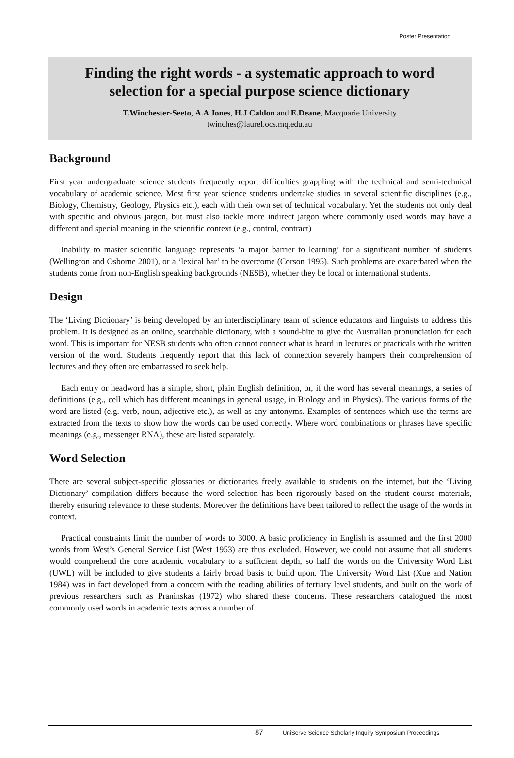Poster Presentation
Finding the right words - a systematic approach to word selection for a special purpose science dictionary
T.Winchester-Seeto, A.A Jones, H.J Caldon and E.Deane, Macquarie University
twinches@laurel.ocs.mq.edu.au
Background
First year undergraduate science students frequently report difficulties grappling with the technical and semi-technical vocabulary of academic science. Most first year science students undertake studies in several scientific disciplines (e.g., Biology, Chemistry, Geology, Physics etc.), each with their own set of technical vocabulary. Yet the students not only deal with specific and obvious jargon, but must also tackle more indirect jargon where commonly used words may have a different and special meaning in the scientific context (e.g., control, contract)
Inability to master scientific language represents ‘a major barrier to learning’ for a significant number of students (Wellington and Osborne 2001), or a ‘lexical bar’ to be overcome (Corson 1995). Such problems are exacerbated when the students come from non-English speaking backgrounds (NESB), whether they be local or international students.
Design
The ‘Living Dictionary’ is being developed by an interdisciplinary team of science educators and linguists to address this problem. It is designed as an online, searchable dictionary, with a sound-bite to give the Australian pronunciation for each word. This is important for NESB students who often cannot connect what is heard in lectures or practicals with the written version of the word. Students frequently report that this lack of connection severely hampers their comprehension of lectures and they often are embarrassed to seek help.
Each entry or headword has a simple, short, plain English definition, or, if the word has several meanings, a series of definitions (e.g., cell which has different meanings in general usage, in Biology and in Physics). The various forms of the word are listed (e.g. verb, noun, adjective etc.), as well as any antonyms. Examples of sentences which use the terms are extracted from the texts to show how the words can be used correctly. Where word combinations or phrases have specific meanings (e.g., messenger RNA), these are listed separately.
Word Selection
There are several subject-specific glossaries or dictionaries freely available to students on the internet, but the ‘Living Dictionary’ compilation differs because the word selection has been rigorously based on the student course materials, thereby ensuring relevance to these students. Moreover the definitions have been tailored to reflect the usage of the words in context.
Practical constraints limit the number of words to 3000. A basic proficiency in English is assumed and the first 2000 words from West’s General Service List (West 1953) are thus excluded. However, we could not assume that all students would comprehend the core academic vocabulary to a sufficient depth, so half the words on the University Word List (UWL) will be included to give students a fairly broad basis to build upon. The University Word List (Xue and Nation 1984) was in fact developed from a concern with the reading abilities of tertiary level students, and built on the work of previous researchers such as Praninskas (1972) who shared these concerns. These researchers catalogued the most commonly used words in academic texts across a number of
87 UniServe Science Scholarly Inquiry Symposium Proceedings